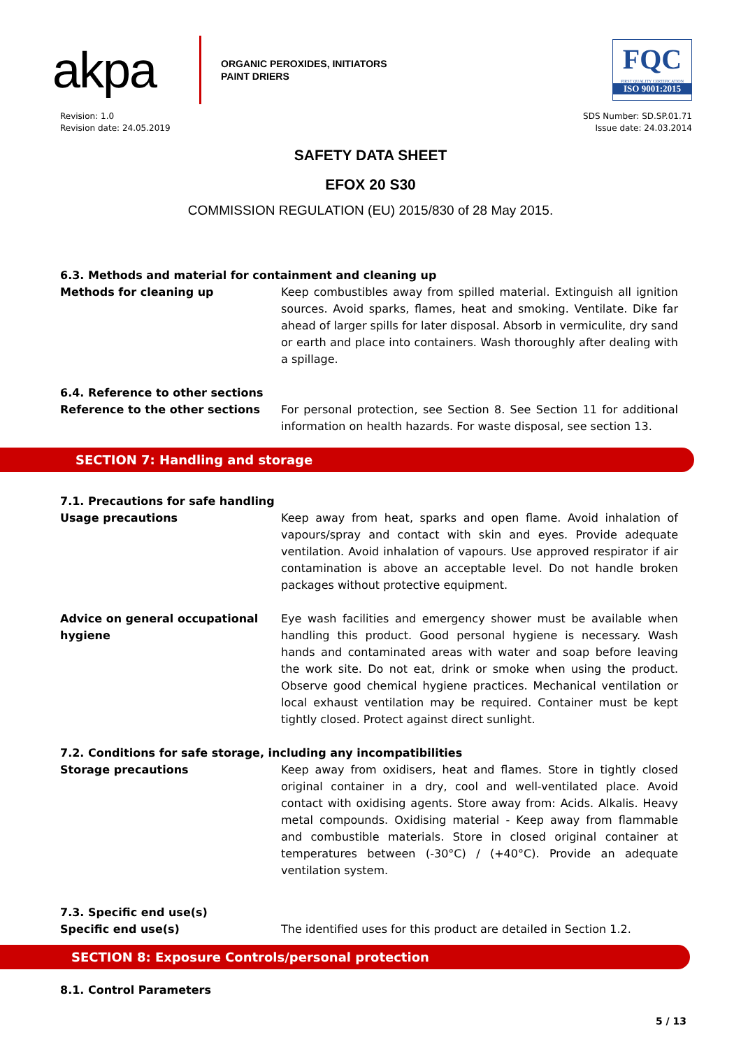akpa
ORGANIC PEROXIDES, INITIATORS
PAINT DRIERS
FQC
FIRST QUALITY CERTIFICATION
ISO 9001:2015
Revision: 1.0
Revision date: 24.05.2019
SDS Number: SD.SP.01.71
Issue date: 24.03.2014
SAFETY DATA SHEET
EFOX 20 S30
COMMISSION REGULATION (EU) 2015/830 of 28 May 2015.
6.3. Methods and material for containment and cleaning up
Methods for cleaning up Keep combustibles away from spilled material. Extinguish all ignition sources. Avoid sparks, flames, heat and smoking. Ventilate. Dike far ahead of larger spills for later disposal. Absorb in vermiculite, dry sand or earth and place into containers. Wash thoroughly after dealing with a spillage.
6.4. Reference to other sections
Reference to the other sections For personal protection, see Section 8. See Section 11 for additional information on health hazards. For waste disposal, see section 13.
SECTION 7: Handling and storage
7.1. Precautions for safe handling
Usage precautions Keep away from heat, sparks and open flame. Avoid inhalation of vapours/spray and contact with skin and eyes. Provide adequate ventilation. Avoid inhalation of vapours. Use approved respirator if air contamination is above an acceptable level. Do not handle broken packages without protective equipment.
Advice on general occupational hygiene
Eye wash facilities and emergency shower must be available when handling this product. Good personal hygiene is necessary. Wash hands and contaminated areas with water and soap before leaving the work site. Do not eat, drink or smoke when using the product. Observe good chemical hygiene practices. Mechanical ventilation or local exhaust ventilation may be required. Container must be kept tightly closed. Protect against direct sunlight.
7.2. Conditions for safe storage, including any incompatibilities
Storage precautions Keep away from oxidisers, heat and flames. Store in tightly closed original container in a dry, cool and well-ventilated place. Avoid contact with oxidising agents. Store away from: Acids. Alkalis. Heavy metal compounds. Oxidising material - Keep away from flammable and combustible materials. Store in closed original container at temperatures between (-30°C) / (+40°C). Provide an adequate ventilation system.
7.3. Specific end use(s)
Specific end use(s) The identified uses for this product are detailed in Section 1.2.
SECTION 8: Exposure Controls/personal protection
8.1. Control Parameters
5 / 13